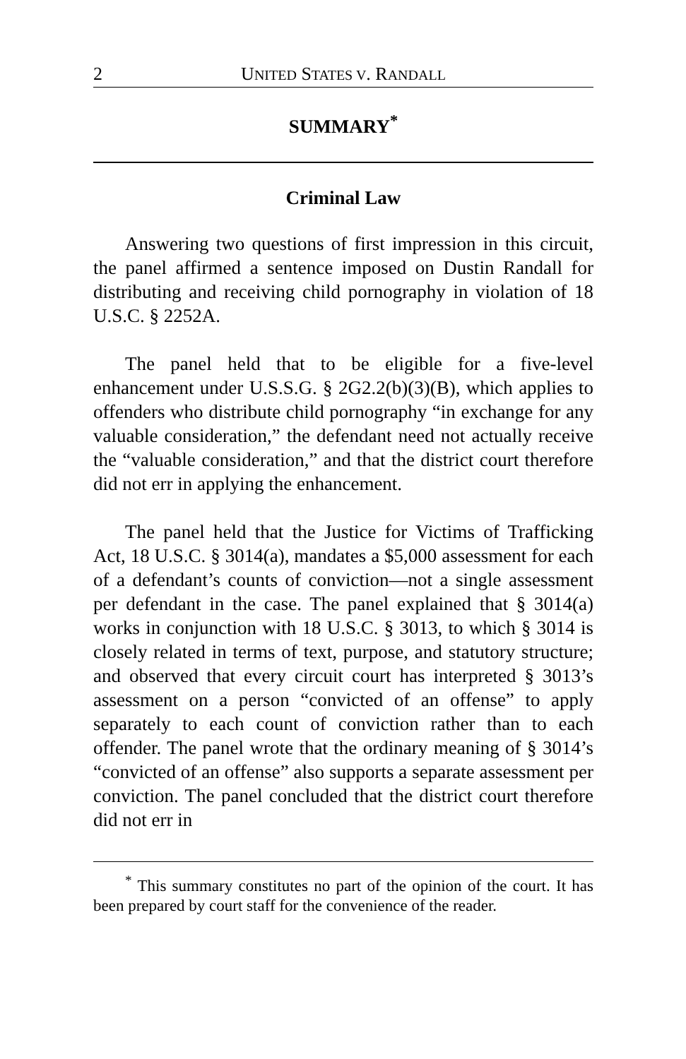2 UNITED STATES V. RANDALL
SUMMARY<sup>*</sup>
Criminal Law
Answering two questions of first impression in this circuit, the panel affirmed a sentence imposed on Dustin Randall for distributing and receiving child pornography in violation of 18 U.S.C. § 2252A.
The panel held that to be eligible for a five-level enhancement under U.S.S.G. § 2G2.2(b)(3)(B), which applies to offenders who distribute child pornography “in exchange for any valuable consideration,” the defendant need not actually receive the “valuable consideration,” and that the district court therefore did not err in applying the enhancement.
The panel held that the Justice for Victims of Trafficking Act, 18 U.S.C. § 3014(a), mandates a $5,000 assessment for each of a defendant’s counts of conviction—not a single assessment per defendant in the case. The panel explained that § 3014(a) works in conjunction with 18 U.S.C. § 3013, to which § 3014 is closely related in terms of text, purpose, and statutory structure; and observed that every circuit court has interpreted § 3013’s assessment on a person “convicted of an offense” to apply separately to each count of conviction rather than to each offender. The panel wrote that the ordinary meaning of § 3014’s “convicted of an offense” also supports a separate assessment per conviction. The panel concluded that the district court therefore did not err in
<sup>*</sup> This summary constitutes no part of the opinion of the court. It has been prepared by court staff for the convenience of the reader.